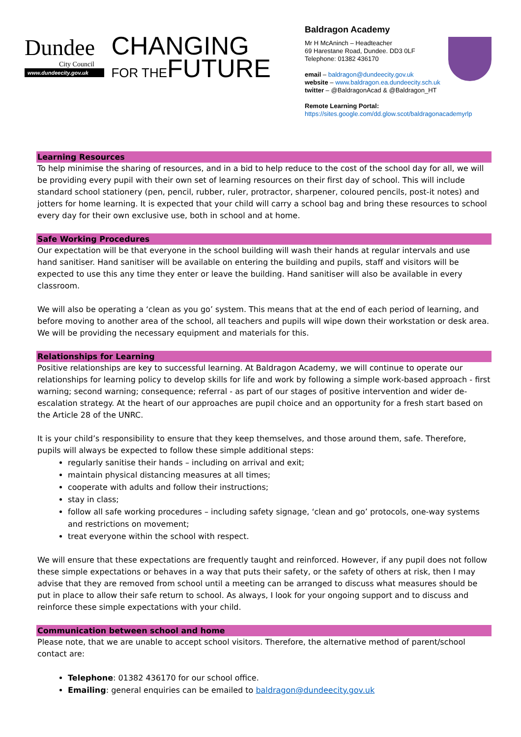Dundee City Council www.dundeecity.gov.uk
CHANGING
FOR THEFUTURE
Baldragon Academy
Mr H McAninch – Headteacher
69 Harestane Road, Dundee. DD3 0LF
Telephone: 01382 436170
email – baldragon@dundeecity.gov.uk
website – www.baldragon.ea.dundeecity.sch.uk
twitter – @BaldragonAcad & @Baldragon_HT
Remote Learning Portal:
https://sites.google.com/dd.glow.scot/baldragonacademyrlp
Learning Resources
To help minimise the sharing of resources, and in a bid to help reduce to the cost of the school day for all, we will be providing every pupil with their own set of learning resources on their first day of school. This will include standard school stationery (pen, pencil, rubber, ruler, protractor, sharpener, coloured pencils, post-it notes) and jotters for home learning. It is expected that your child will carry a school bag and bring these resources to school every day for their own exclusive use, both in school and at home.
Safe Working Procedures
Our expectation will be that everyone in the school building will wash their hands at regular intervals and use hand sanitiser. Hand sanitiser will be available on entering the building and pupils, staff and visitors will be expected to use this any time they enter or leave the building. Hand sanitiser will also be available in every classroom.
We will also be operating a ‘clean as you go’ system. This means that at the end of each period of learning, and before moving to another area of the school, all teachers and pupils will wipe down their workstation or desk area. We will be providing the necessary equipment and materials for this.
Relationships for Learning
Positive relationships are key to successful learning. At Baldragon Academy, we will continue to operate our relationships for learning policy to develop skills for life and work by following a simple work-based approach - first warning; second warning; consequence; referral - as part of our stages of positive intervention and wider de-escalation strategy. At the heart of our approaches are pupil choice and an opportunity for a fresh start based on the Article 28 of the UNRC.
It is your child’s responsibility to ensure that they keep themselves, and those around them, safe. Therefore, pupils will always be expected to follow these simple additional steps:
regularly sanitise their hands – including on arrival and exit;
maintain physical distancing measures at all times;
cooperate with adults and follow their instructions;
stay in class;
follow all safe working procedures – including safety signage, ‘clean and go’ protocols, one-way systems and restrictions on movement;
treat everyone within the school with respect.
We will ensure that these expectations are frequently taught and reinforced. However, if any pupil does not follow these simple expectations or behaves in a way that puts their safety, or the safety of others at risk, then I may advise that they are removed from school until a meeting can be arranged to discuss what measures should be put in place to allow their safe return to school. As always, I look for your ongoing support and to discuss and reinforce these simple expectations with your child.
Communication between school and home
Please note, that we are unable to accept school visitors. Therefore, the alternative method of parent/school contact are:
Telephone: 01382 436170 for our school office.
Emailing: general enquiries can be emailed to baldragon@dundeecity.gov.uk